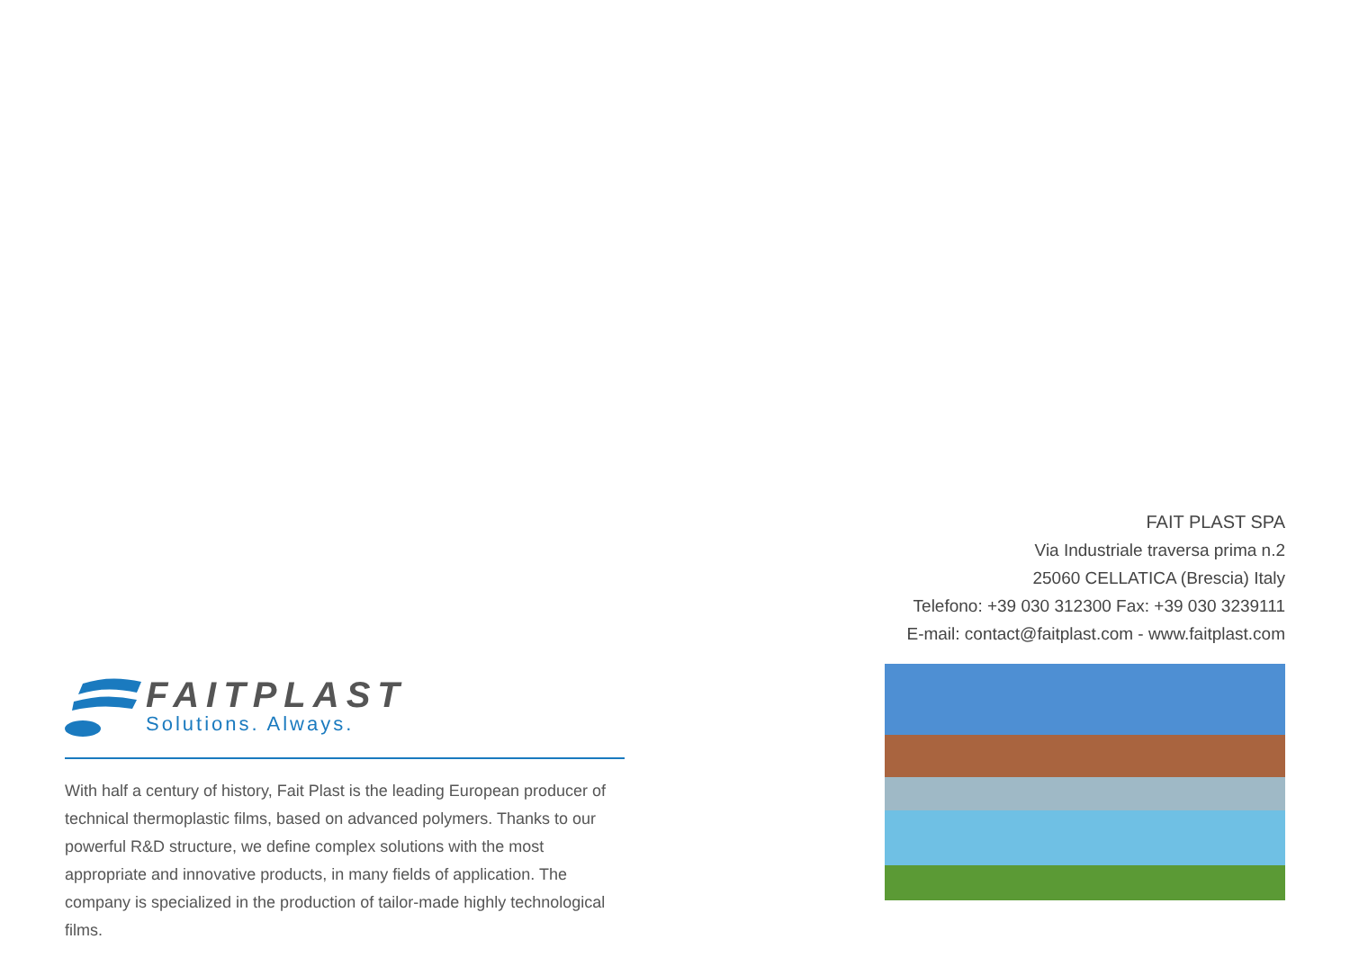FAITPLAST
Solutions. Always.
With half a century of history, Fait Plast is the leading European producer of technical thermoplastic films, based on advanced polymers. Thanks to our powerful R&D structure, we define complex solutions with the most appropriate and innovative products, in many fields of application. The company is specialized in the production of tailor-made highly technological films.
FAIT PLAST SPA
Via Industriale traversa prima n.2
25060 CELLATICA (Brescia) Italy
Telefono: +39 030 312300 Fax: +39 030 3239111
E-mail: contact@faitplast.com - www.faitplast.com